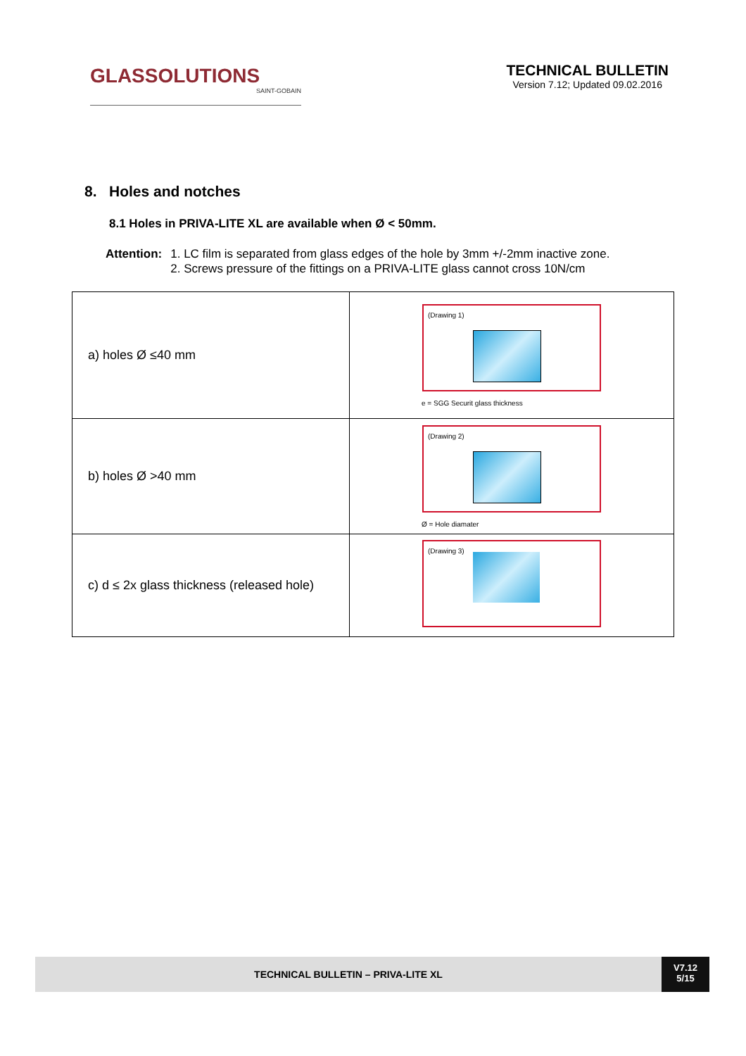GLASSOLUTIONS
SAINT-GOBAIN
TECHNICAL BULLETIN
Version 7.12; Updated 09.02.2016
8. Holes and notches
8.1 Holes in PRIVA-LITE XL are available when Ø < 50mm.
Attention: 1. LC film is separated from glass edges of the hole by 3mm +/-2mm inactive zone.
2. Screws pressure of the fittings on a PRIVA-LITE glass cannot cross 10N/cm
| a) holes Ø ≤40 mm | (Drawing 1) e = SGG Securit glass thickness |
| b) holes Ø >40 mm | (Drawing 2) Ø = Hole diamater |
| c) d ≤ 2x glass thickness (released hole) | (Drawing 3) |
TECHNICAL BULLETIN – PRIVA-LITE XL
V7.12
5/15